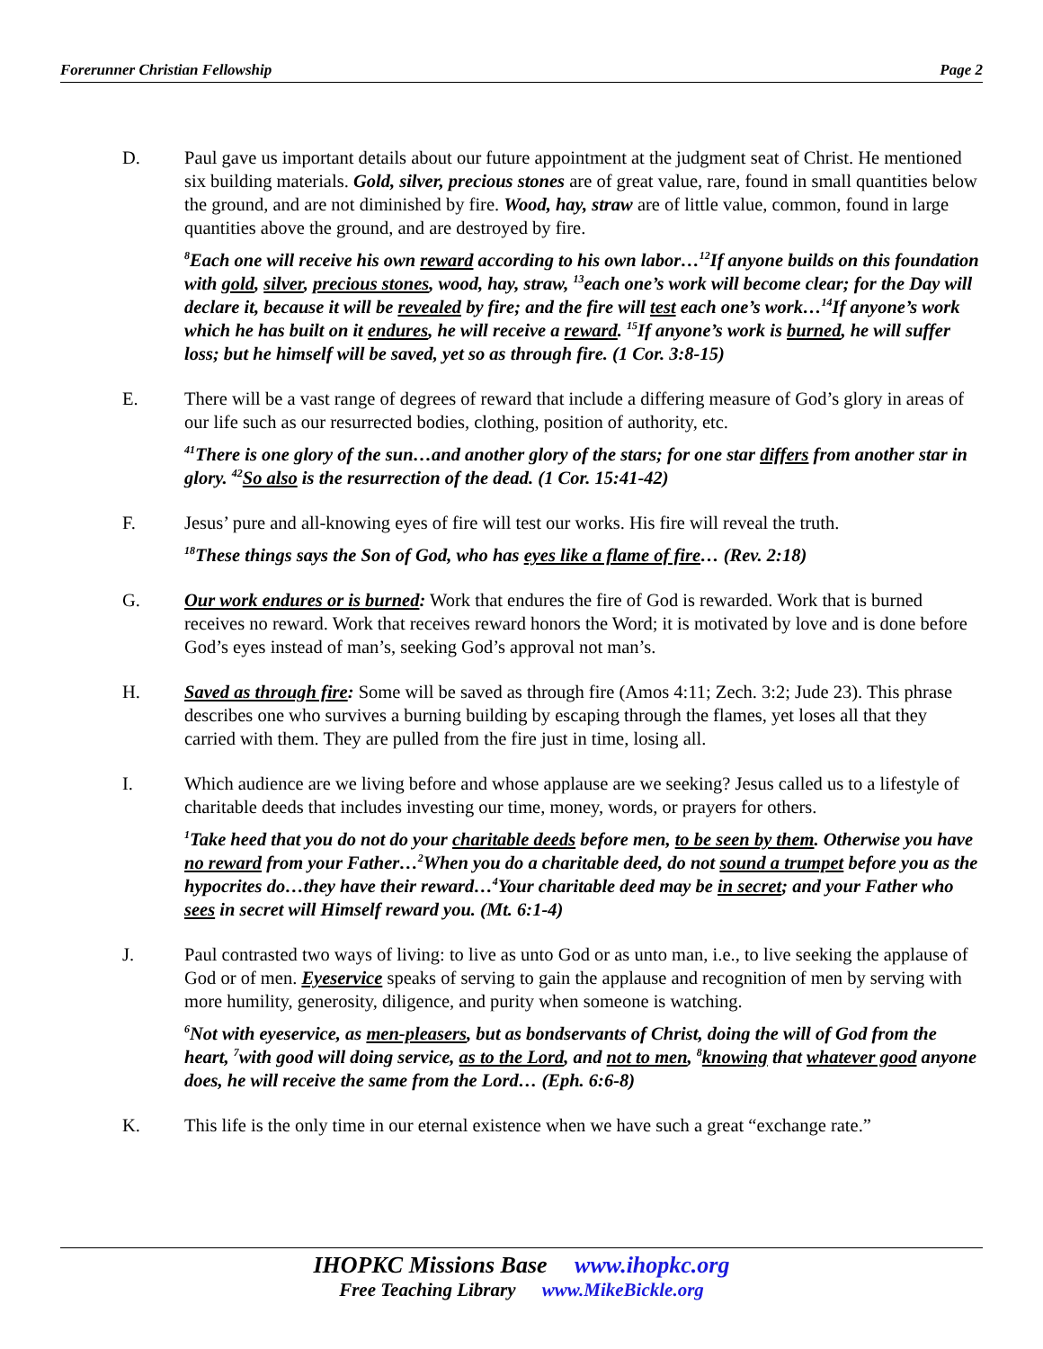Forerunner Christian Fellowship
Page 2
D. Paul gave us important details about our future appointment at the judgment seat of Christ. He mentioned six building materials. Gold, silver, precious stones are of great value, rare, found in small quantities below the ground, and are not diminished by fire. Wood, hay, straw are of little value, common, found in large quantities above the ground, and are destroyed by fire.
<sup>8</sup> Each one will receive his own reward according to his own labor…<sup>12</sup>If anyone builds on this foundation with gold, silver, precious stones, wood, hay, straw, <sup>13</sup>each one’s work will become clear; for the Day will declare it, because it will be revealed by fire; and the fire will test each one’s work…<sup>14</sup>If anyone’s work which he has built on it endures, he will receive a reward. <sup>15</sup>If anyone’s work is burned, he will suffer loss; but he himself will be saved, yet so as through fire. (1 Cor. 3:8-15)
E. There will be a vast range of degrees of reward that include a differing measure of God’s glory in areas of our life such as our resurrected bodies, clothing, position of authority, etc.
<sup>41</sup> There is one glory of the sun…and another glory of the stars; for one star differs from another star in glory. <sup>42</sup>So also is the resurrection of the dead. (1 Cor. 15:41-42)
F. Jesus’ pure and all-knowing eyes of fire will test our works. His fire will reveal the truth.
<sup>18</sup> These things says the Son of God, who has eyes like a flame of fire… (Rev. 2:18)
G. Our work endures or is burned: Work that endures the fire of God is rewarded. Work that is burned receives no reward. Work that receives reward honors the Word; it is motivated by love and is done before God’s eyes instead of man’s, seeking God’s approval not man’s.
H. Saved as through fire: Some will be saved as through fire (Amos 4:11; Zech. 3:2; Jude 23). This phrase describes one who survives a burning building by escaping through the flames, yet loses all that they carried with them. They are pulled from the fire just in time, losing all.
I. Which audience are we living before and whose applause are we seeking? Jesus called us to a lifestyle of charitable deeds that includes investing our time, money, words, or prayers for others.
<sup>1</sup> Take heed that you do not do your charitable deeds before men, to be seen by them. Otherwise you have no reward from your Father…<sup>2</sup>When you do a charitable deed, do not sound a trumpet before you as the hypocrites do…they have their reward…<sup>4</sup>Your charitable deed may be in secret; and your Father who sees in secret will Himself reward you. (Mt. 6:1-4)
J. Paul contrasted two ways of living: to live as unto God or as unto man, i.e., to live seeking the applause of God or of men. Eyeservice speaks of serving to gain the applause and recognition of men by serving with more humility, generosity, diligence, and purity when someone is watching.
<sup>6</sup> Not with eyeservice, as men-pleasers, but as bondservants of Christ, doing the will of God from the heart, <sup>7</sup>with good will doing service, as to the Lord, and not to men, <sup>8</sup>knowing that whatever good anyone does, he will receive the same from the Lord… (Eph. 6:6-8)
K. This life is the only time in our eternal existence when we have such a great “exchange rate.”
IHOPKC Missions Base www.ihopkc.org
Free Teaching Library www.MikeBickle.org